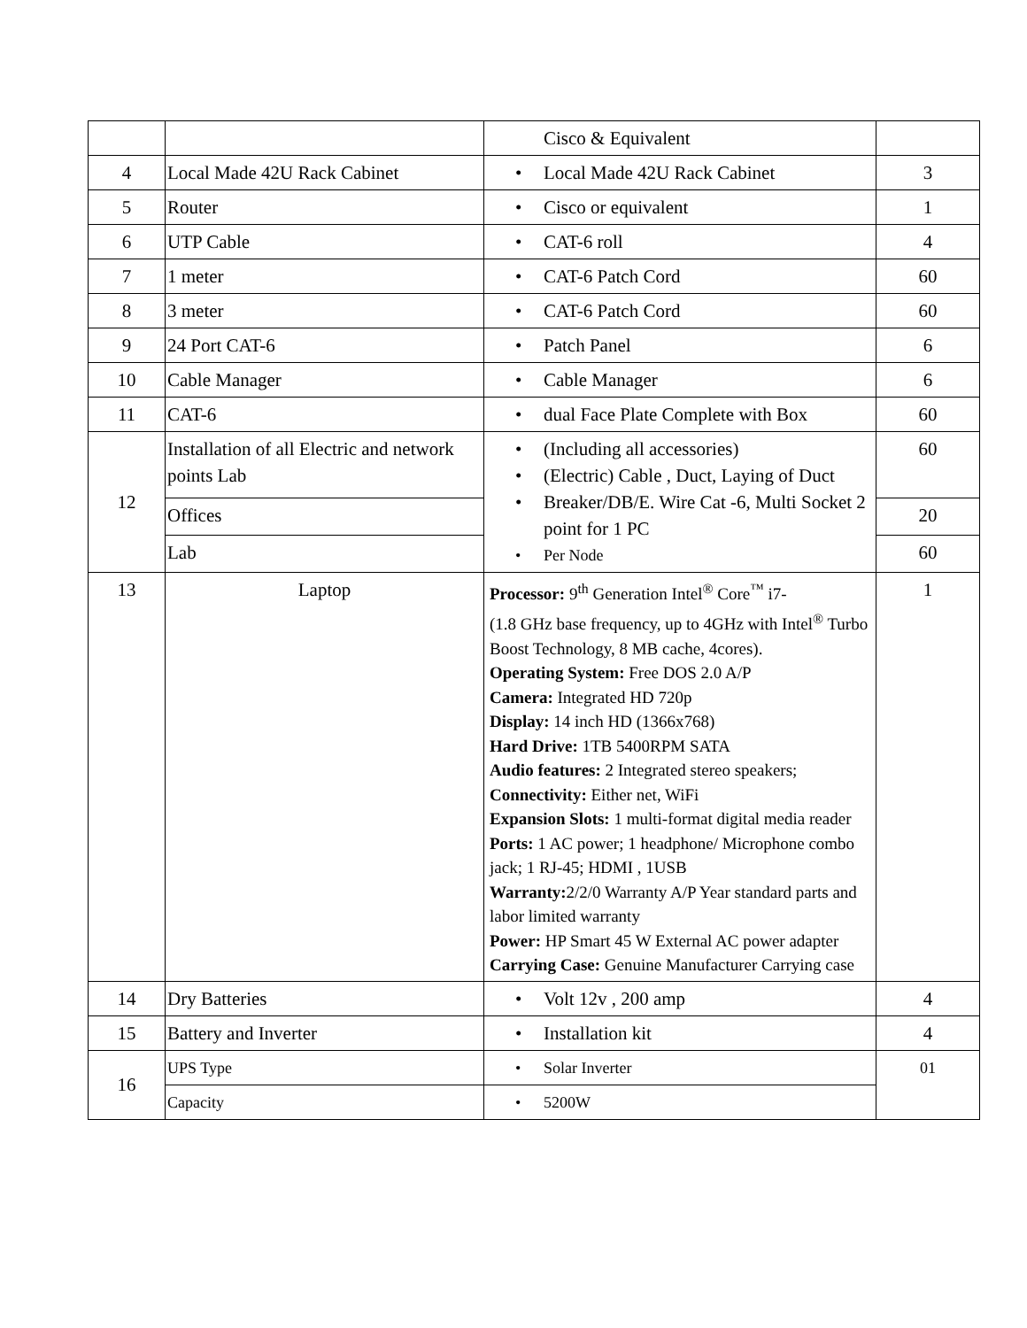| | | Cisco & Equivalent | |
| 4 | Local Made 42U Rack Cabinet | • Local Made 42U Rack Cabinet | 3 |
| 5 | Router | • Cisco or equivalent | 1 |
| 6 | UTP Cable | • CAT-6 roll | 4 |
| 7 | 1 meter | • CAT-6 Patch Cord | 60 |
| 8 | 3 meter | • CAT-6 Patch Cord | 60 |
| 9 | 24 Port CAT-6 | • Patch Panel | 6 |
| 10 | Cable Manager | • Cable Manager | 6 |
| 11 | CAT-6 | • dual Face Plate Complete with Box | 60 |
| 12 | Installation of all Electric and network points Lab | • (Including all accessories) • (Electric) Cable , Duct, Laying of Duct • Breaker/DB/E. Wire Cat -6, Multi Socket 2 point for 1 PC • Per Node | 60 |
| | Offices | | 20 |
| | Lab | | 60 |
| 13 | Laptop | Processor: 9<sup>th</sup> Generation Intel<sup>®</sup> Core<sup>™</sup> i7- (1.8 GHz base frequency, up to 4GHz with Intel<sup>®</sup> Turbo Boost Technology, 8 MB cache, 4cores). Operating System: Free DOS 2.0 A/P Camera: Integrated HD 720p Display: 14 inch HD (1366x768) Hard Drive: 1TB 5400RPM SATA Audio features: 2 Integrated stereo speakers; Connectivity: Either net, WiFi Expansion Slots: 1 multi-format digital media reader Ports: 1 AC power; 1 headphone/ Microphone combo jack; 1 RJ-45; HDMI , 1USB Warranty: 2/2/0 Warranty A/P Year standard parts and labor limited warranty Power: HP Smart 45 W External AC power adapter Carrying Case: Genuine Manufacturer Carrying case | 1 |
| 14 | Dry Batteries | • Volt 12v , 200 amp | 4 |
| 15 | Battery and Inverter | • Installation kit | 4 |
| 16 | UPS Type | • Solar Inverter | 01 |
| | Capacity | • 5200W | |